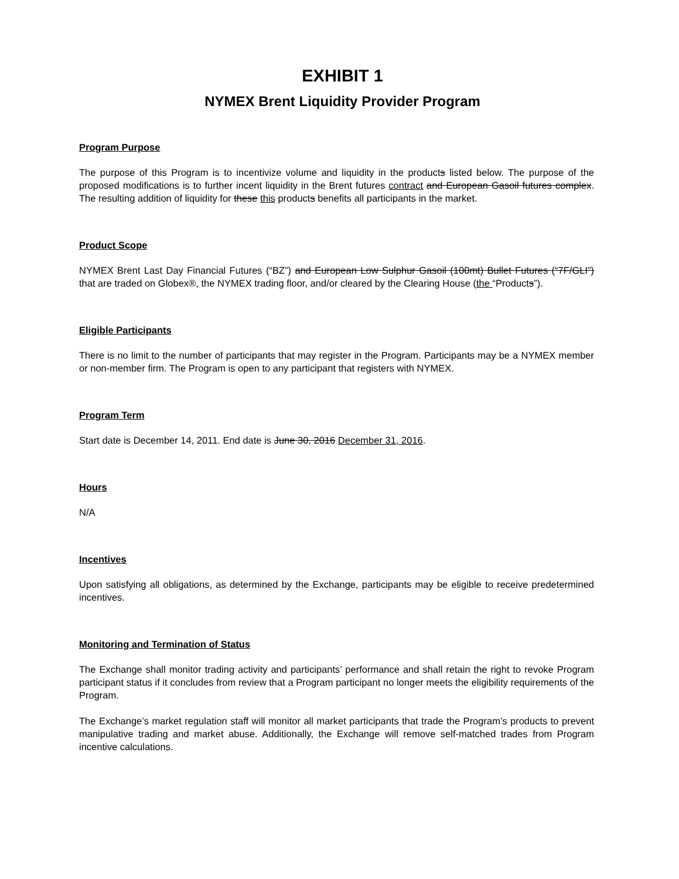EXHIBIT 1
NYMEX Brent Liquidity Provider Program
Program Purpose
The purpose of this Program is to incentivize volume and liquidity in the products listed below. The purpose of the proposed modifications is to further incent liquidity in the Brent futures contract and European Gasoil futures complex. The resulting addition of liquidity for these this products benefits all participants in the market.
Product Scope
NYMEX Brent Last Day Financial Futures (“BZ”) and European Low Sulphur Gasoil (100mt) Bullet Futures (“7F/GLI”) that are traded on Globex®, the NYMEX trading floor, and/or cleared by the Clearing House (the “Products”).
Eligible Participants
There is no limit to the number of participants that may register in the Program. Participants may be a NYMEX member or non-member firm. The Program is open to any participant that registers with NYMEX.
Program Term
Start date is December 14, 2011. End date is June 30, 2016 December 31, 2016.
Hours
N/A
Incentives
Upon satisfying all obligations, as determined by the Exchange, participants may be eligible to receive predetermined incentives.
Monitoring and Termination of Status
The Exchange shall monitor trading activity and participants’ performance and shall retain the right to revoke Program participant status if it concludes from review that a Program participant no longer meets the eligibility requirements of the Program.
The Exchange’s market regulation staff will monitor all market participants that trade the Program’s products to prevent manipulative trading and market abuse. Additionally, the Exchange will remove self-matched trades from Program incentive calculations.